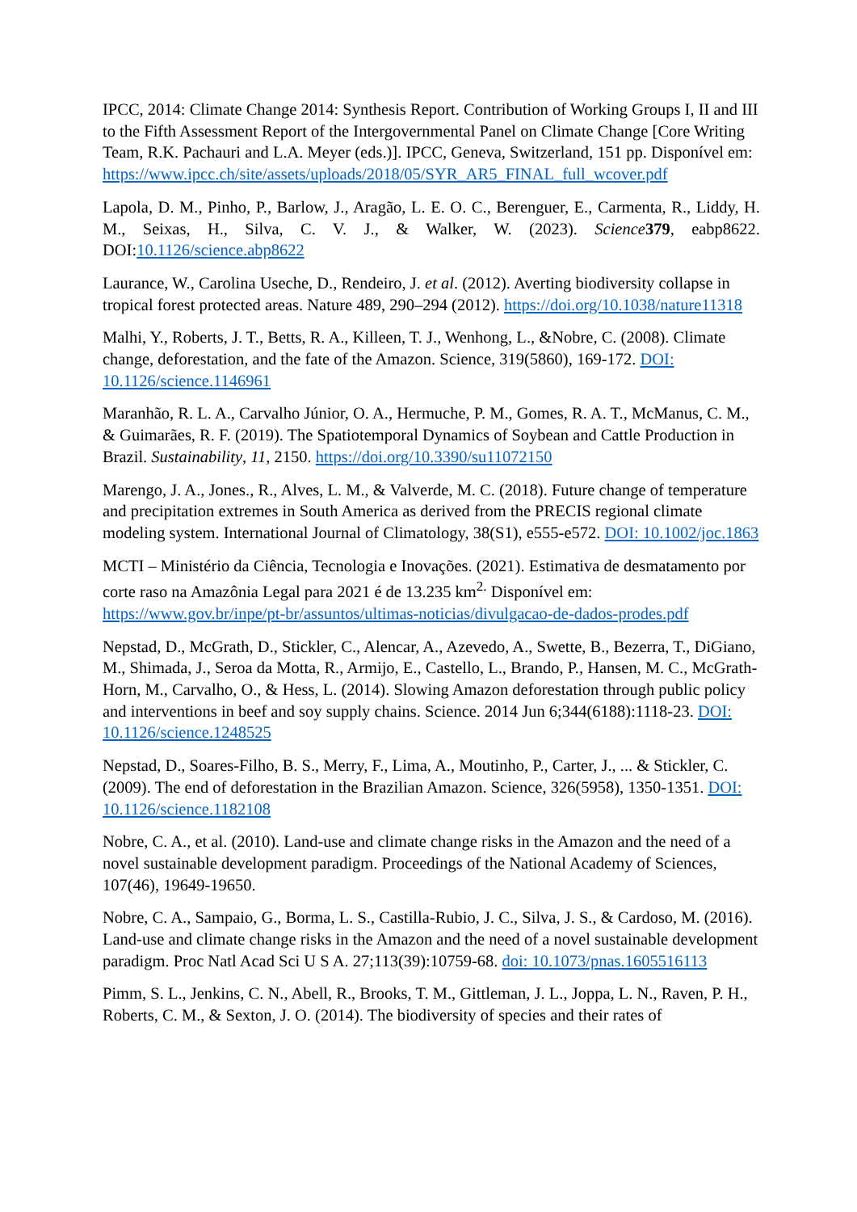IPCC, 2014: Climate Change 2014: Synthesis Report. Contribution of Working Groups I, II and III to the Fifth Assessment Report of the Intergovernmental Panel on Climate Change [Core Writing Team, R.K. Pachauri and L.A. Meyer (eds.)]. IPCC, Geneva, Switzerland, 151 pp. Disponível em: https://www.ipcc.ch/site/assets/uploads/2018/05/SYR_AR5_FINAL_full_wcover.pdf
Lapola, D. M., Pinho, P., Barlow, J., Aragão, L. E. O. C., Berenguer, E., Carmenta, R., Liddy, H. M., Seixas, H., Silva, C. V. J., & Walker, W. (2023). Science 379, eabp8622. DOI:10.1126/science.abp8622
Laurance, W., Carolina Useche, D., Rendeiro, J. et al. (2012). Averting biodiversity collapse in tropical forest protected areas. Nature 489, 290–294 (2012). https://doi.org/10.1038/nature11318
Malhi, Y., Roberts, J. T., Betts, R. A., Killeen, T. J., Wenhong, L., &Nobre, C. (2008). Climate change, deforestation, and the fate of the Amazon. Science, 319(5860), 169-172. DOI: 10.1126/science.1146961
Maranhão, R. L. A., Carvalho Júnior, O. A., Hermuche, P. M., Gomes, R. A. T., McManus, C. M., & Guimarães, R. F. (2019). The Spatiotemporal Dynamics of Soybean and Cattle Production in Brazil. Sustainability, 11, 2150. https://doi.org/10.3390/su11072150
Marengo, J. A., Jones., R., Alves, L. M., & Valverde, M. C. (2018). Future change of temperature and precipitation extremes in South America as derived from the PRECIS regional climate modeling system. International Journal of Climatology, 38(S1), e555-e572. DOI: 10.1002/joc.1863
MCTI – Ministério da Ciência, Tecnologia e Inovações. (2021). Estimativa de desmatamento por corte raso na Amazônia Legal para 2021 é de 13.235 km<sup>2.</sup> Disponível em: https://www.gov.br/inpe/pt-br/assuntos/ultimas-noticias/divulgacao-de-dados-prodes.pdf
Nepstad, D., McGrath, D., Stickler, C., Alencar, A., Azevedo, A., Swette, B., Bezerra, T., DiGiano, M., Shimada, J., Seroa da Motta, R., Armijo, E., Castello, L., Brando, P., Hansen, M. C., McGrath-Horn, M., Carvalho, O., & Hess, L. (2014). Slowing Amazon deforestation through public policy and interventions in beef and soy supply chains. Science. 2014 Jun 6;344(6188):1118-23. DOI: 10.1126/science.1248525
Nepstad, D., Soares-Filho, B. S., Merry, F., Lima, A., Moutinho, P., Carter, J., ... & Stickler, C. (2009). The end of deforestation in the Brazilian Amazon. Science, 326(5958), 1350-1351. DOI: 10.1126/science.1182108
Nobre, C. A., et al. (2010). Land-use and climate change risks in the Amazon and the need of a novel sustainable development paradigm. Proceedings of the National Academy of Sciences, 107(46), 19649-19650.
Nobre, C. A., Sampaio, G., Borma, L. S., Castilla-Rubio, J. C., Silva, J. S., & Cardoso, M. (2016). Land-use and climate change risks in the Amazon and the need of a novel sustainable development paradigm. Proc Natl Acad Sci U S A. 27;113(39):10759-68. doi: 10.1073/pnas.1605516113
Pimm, S. L., Jenkins, C. N., Abell, R., Brooks, T. M., Gittleman, J. L., Joppa, L. N., Raven, P. H., Roberts, C. M., & Sexton, J. O. (2014). The biodiversity of species and their rates of